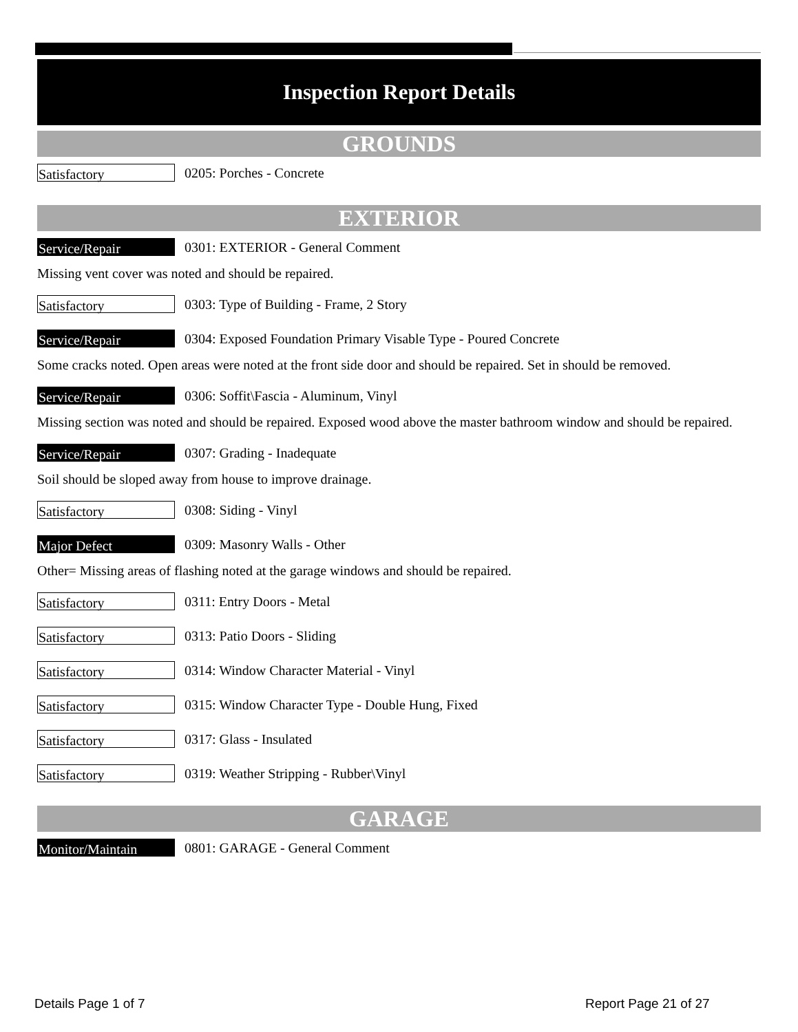Inspection Report Details
GROUNDS
Satisfactory
0205: Porches - Concrete
EXTERIOR
Service/Repair
0301: EXTERIOR - General Comment
Missing vent cover was noted and should be repaired.
Satisfactory
0303: Type of Building - Frame, 2 Story
Service/Repair
0304: Exposed Foundation Primary Visable Type - Poured Concrete
Some cracks noted. Open areas were noted at the front side door and should be repaired. Set in should be removed.
Service/Repair
0306: Soffit\Fascia - Aluminum, Vinyl
Missing section was noted and should be repaired. Exposed wood above the master bathroom window and should be repaired.
Service/Repair
0307: Grading - Inadequate
Soil should be sloped away from house to improve drainage.
Satisfactory
0308: Siding - Vinyl
Major Defect
0309: Masonry Walls - Other
Other= Missing areas of flashing noted at the garage windows and should be repaired.
Satisfactory
0311: Entry Doors - Metal
Satisfactory
0313: Patio Doors - Sliding
Satisfactory
0314: Window Character Material - Vinyl
Satisfactory
0315: Window Character Type - Double Hung, Fixed
Satisfactory
0317: Glass - Insulated
Satisfactory
0319: Weather Stripping - Rubber\Vinyl
GARAGE
Monitor/Maintain
0801: GARAGE - General Comment
Details Page 1 of 7 Report Page 21 of 27